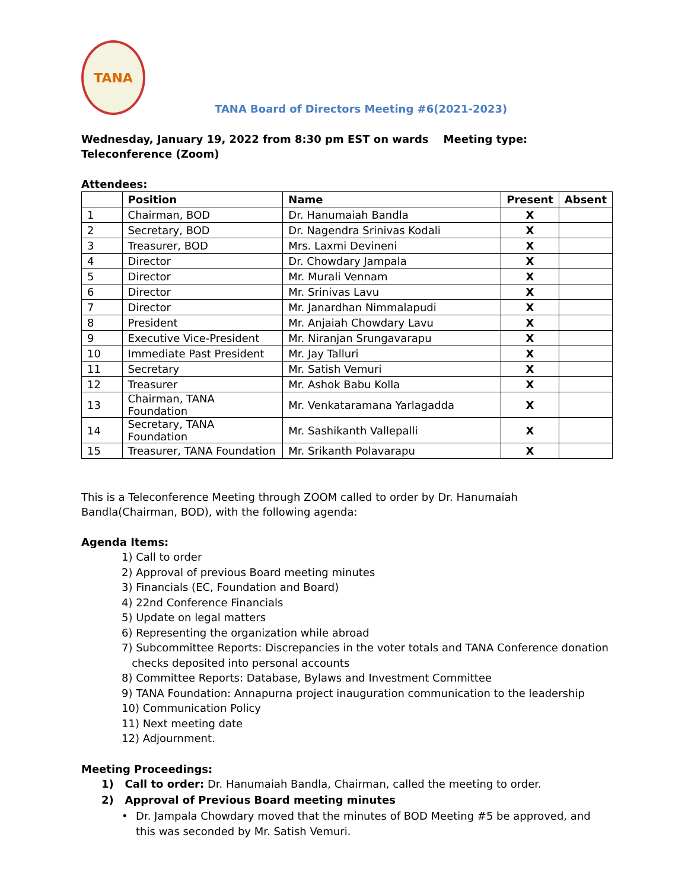TANA
TANA Board of Directors Meeting #6(2021-2023)
Wednesday, January 19, 2022 from 8:30 pm EST on wards Meeting type: Teleconference (Zoom)
Attendees:
| | Position | Name | Present | Absent |
| --- | --- | --- | --- | --- |
| 1 | Chairman, BOD | Dr. Hanumaiah Bandla | X | |
| 2 | Secretary, BOD | Dr. Nagendra Srinivas Kodali | X | |
| 3 | Treasurer, BOD | Mrs. Laxmi Devineni | X | |
| 4 | Director | Dr. Chowdary Jampala | X | |
| 5 | Director | Mr. Murali Vennam | X | |
| 6 | Director | Mr. Srinivas Lavu | X | |
| 7 | Director | Mr. Janardhan Nimmalapudi | X | |
| 8 | President | Mr. Anjaiah Chowdary Lavu | X | |
| 9 | Executive Vice-President | Mr. Niranjan Srungavarapu | X | |
| 10 | Immediate Past President | Mr. Jay Talluri | X | |
| 11 | Secretary | Mr. Satish Vemuri | X | |
| 12 | Treasurer | Mr. Ashok Babu Kolla | X | |
| 13 | Chairman, TANA Foundation | Mr. Venkataramana Yarlagadda | X | |
| 14 | Secretary, TANA Foundation | Mr. Sashikanth Vallepalli | X | |
| 15 | Treasurer, TANA Foundation | Mr. Srikanth Polavarapu | X | |
This is a Teleconference Meeting through ZOOM called to order by Dr. Hanumaiah Bandla(Chairman, BOD), with the following agenda:
Agenda Items:
1) Call to order
2) Approval of previous Board meeting minutes
3) Financials (EC, Foundation and Board)
4) 22nd Conference Financials
5) Update on legal matters
6) Representing the organization while abroad
7) Subcommittee Reports: Discrepancies in the voter totals and TANA Conference donation
checks deposited into personal accounts
8) Committee Reports: Database, Bylaws and Investment Committee
9) TANA Foundation: Annapurna project inauguration communication to the leadership
10) Communication Policy
11) Next meeting date
12) Adjournment.
Meeting Proceedings:
1) Call to order: Dr. Hanumaiah Bandla, Chairman, called the meeting to order.
2) Approval of Previous Board meeting minutes
• Dr. Jampala Chowdary moved that the minutes of BOD Meeting #5 be approved, and this was seconded by Mr. Satish Vemuri.